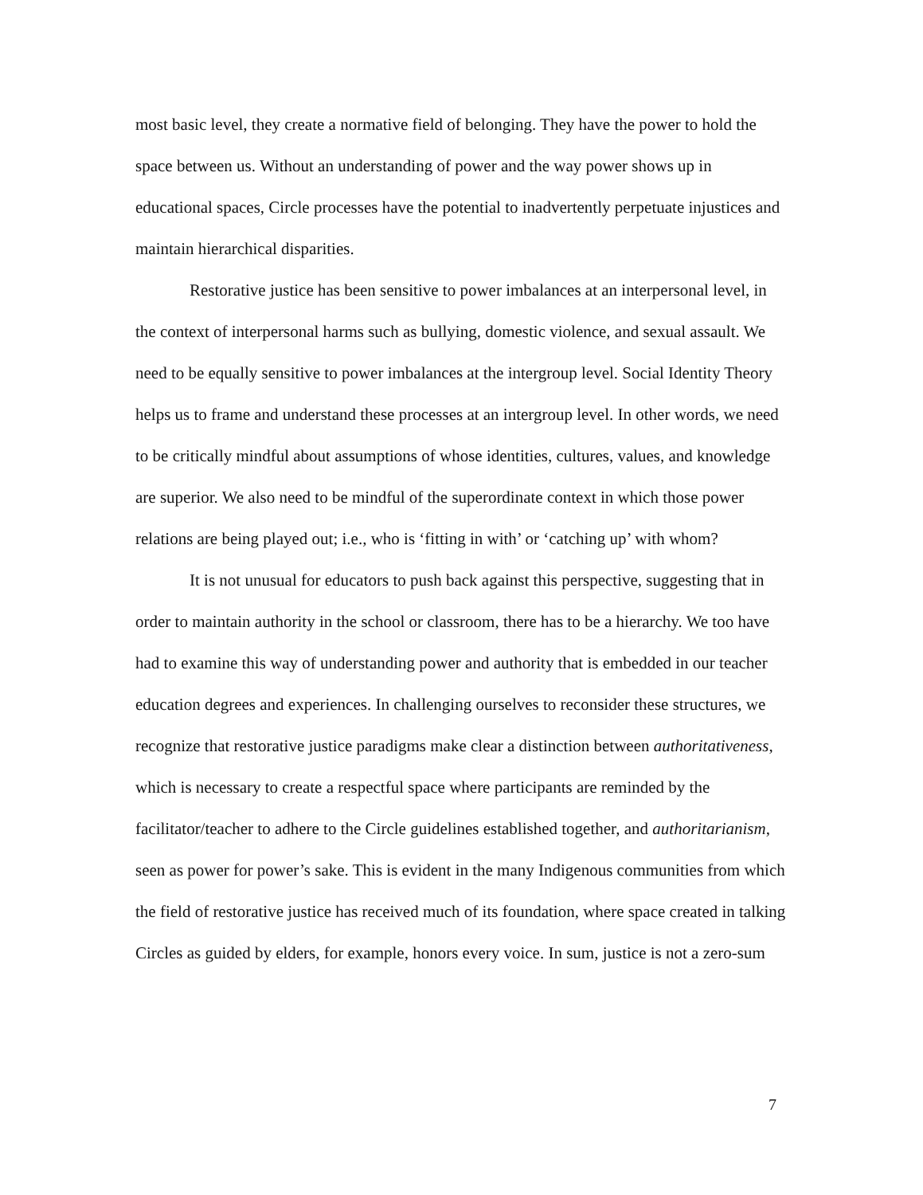most basic level, they create a normative field of belonging. They have the power to hold the space between us. Without an understanding of power and the way power shows up in educational spaces, Circle processes have the potential to inadvertently perpetuate injustices and maintain hierarchical disparities.
Restorative justice has been sensitive to power imbalances at an interpersonal level, in the context of interpersonal harms such as bullying, domestic violence, and sexual assault. We need to be equally sensitive to power imbalances at the intergroup level. Social Identity Theory helps us to frame and understand these processes at an intergroup level. In other words, we need to be critically mindful about assumptions of whose identities, cultures, values, and knowledge are superior. We also need to be mindful of the superordinate context in which those power relations are being played out; i.e., who is ‘fitting in with’ or ‘catching up’ with whom?
It is not unusual for educators to push back against this perspective, suggesting that in order to maintain authority in the school or classroom, there has to be a hierarchy. We too have had to examine this way of understanding power and authority that is embedded in our teacher education degrees and experiences. In challenging ourselves to reconsider these structures, we recognize that restorative justice paradigms make clear a distinction between authoritativeness, which is necessary to create a respectful space where participants are reminded by the facilitator/teacher to adhere to the Circle guidelines established together, and authoritarianism, seen as power for power’s sake. This is evident in the many Indigenous communities from which the field of restorative justice has received much of its foundation, where space created in talking Circles as guided by elders, for example, honors every voice. In sum, justice is not a zero-sum
7